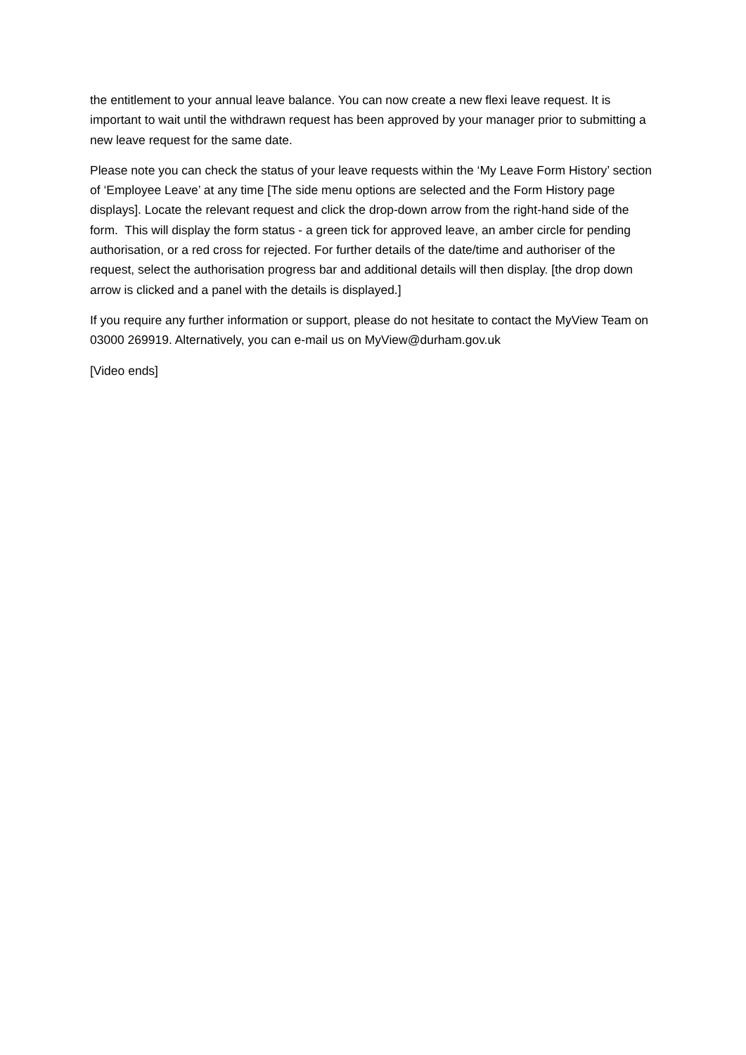the entitlement to your annual leave balance. You can now create a new flexi leave request. It is important to wait until the withdrawn request has been approved by your manager prior to submitting a new leave request for the same date.
Please note you can check the status of your leave requests within the ‘My Leave Form History’ section of ‘Employee Leave’ at any time [The side menu options are selected and the Form History page displays]. Locate the relevant request and click the drop-down arrow from the right-hand side of the form. This will display the form status - a green tick for approved leave, an amber circle for pending authorisation, or a red cross for rejected. For further details of the date/time and authoriser of the request, select the authorisation progress bar and additional details will then display. [the drop down arrow is clicked and a panel with the details is displayed.]
If you require any further information or support, please do not hesitate to contact the MyView Team on 03000 269919. Alternatively, you can e-mail us on MyView@durham.gov.uk
[Video ends]